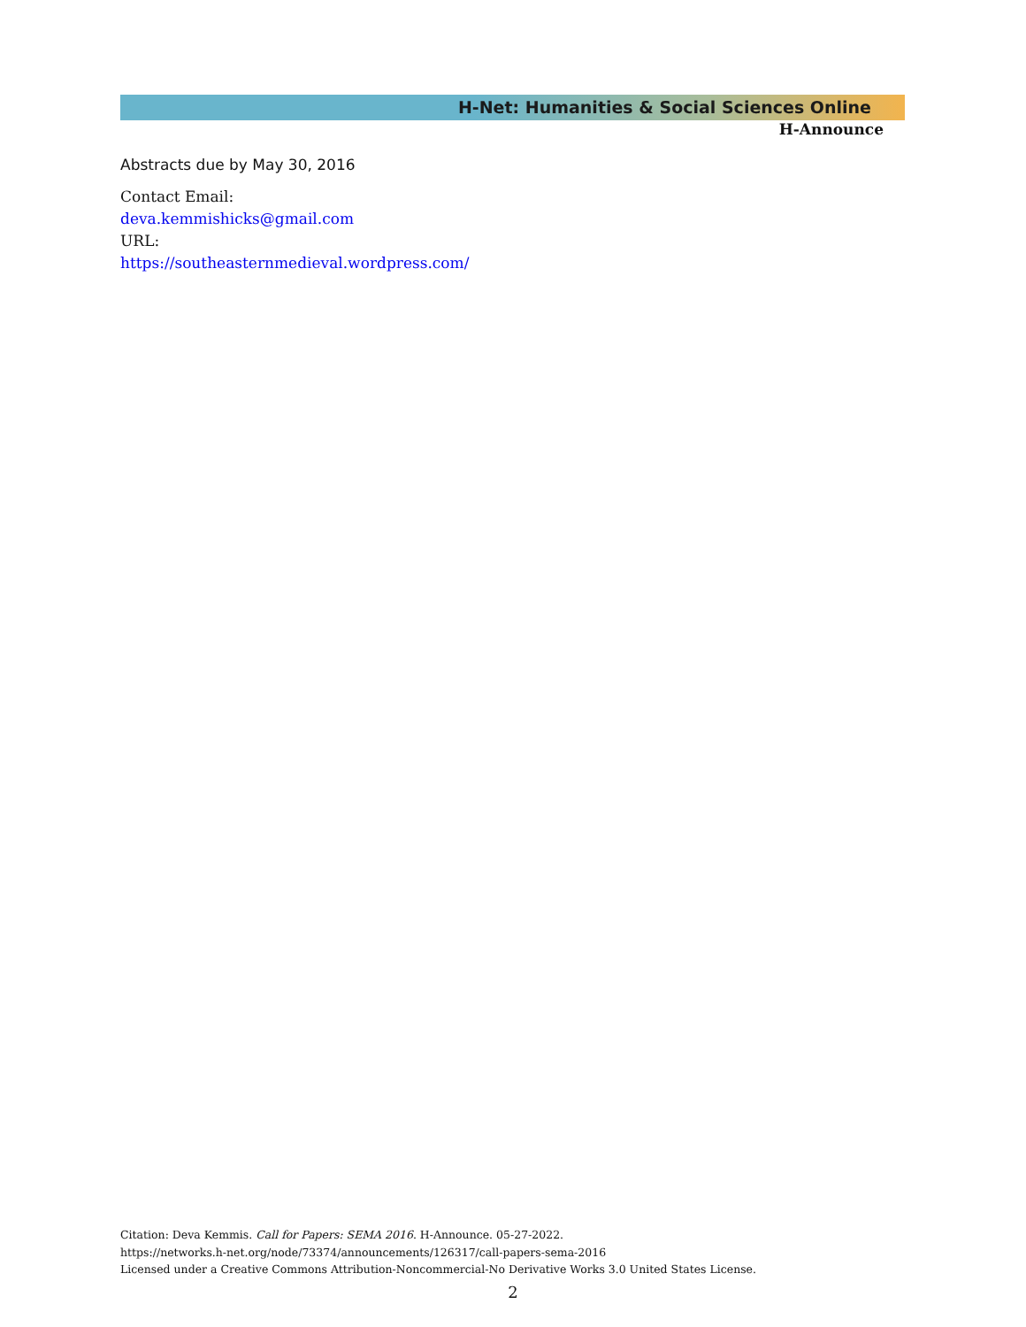H-Net: Humanities & Social Sciences Online
H-Announce
Abstracts due by May 30, 2016
Contact Email:
deva.kemmishicks@gmail.com
URL:
https://southeasternmedieval.wordpress.com/
Citation: Deva Kemmis. Call for Papers: SEMA 2016. H-Announce. 05-27-2022.
https://networks.h-net.org/node/73374/announcements/126317/call-papers-sema-2016
Licensed under a Creative Commons Attribution-Noncommercial-No Derivative Works 3.0 United States License.
2